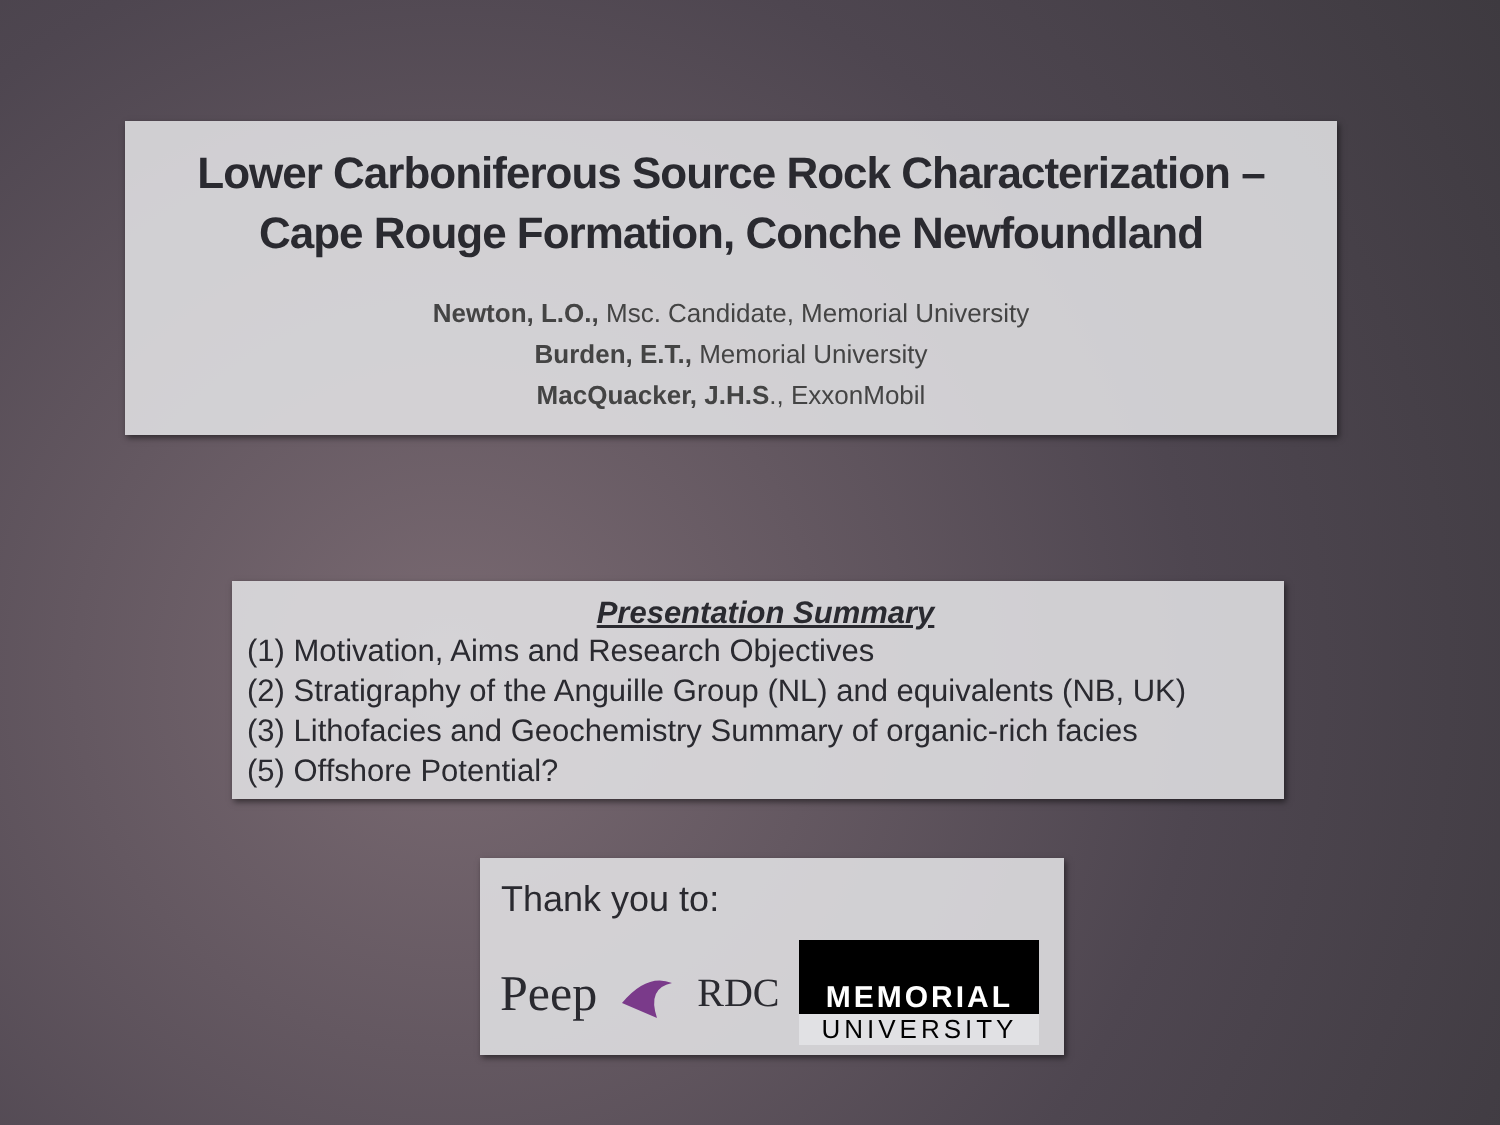Lower Carboniferous Source Rock Characterization –
Cape Rouge Formation, Conche Newfoundland
Newton, L.O., Msc. Candidate, Memorial University
Burden, E.T., Memorial University
MacQuacker, J.H.S., ExxonMobil
Presentation Summary
(1) Motivation, Aims and Research Objectives
(2) Stratigraphy of the Anguille Group (NL) and equivalents (NB, UK)
(3) Lithofacies and Geochemistry Summary of organic-rich facies
(5) Offshore Potential?
Thank you to:
Peep RDC
MEMORIAL
UNIVERSITY